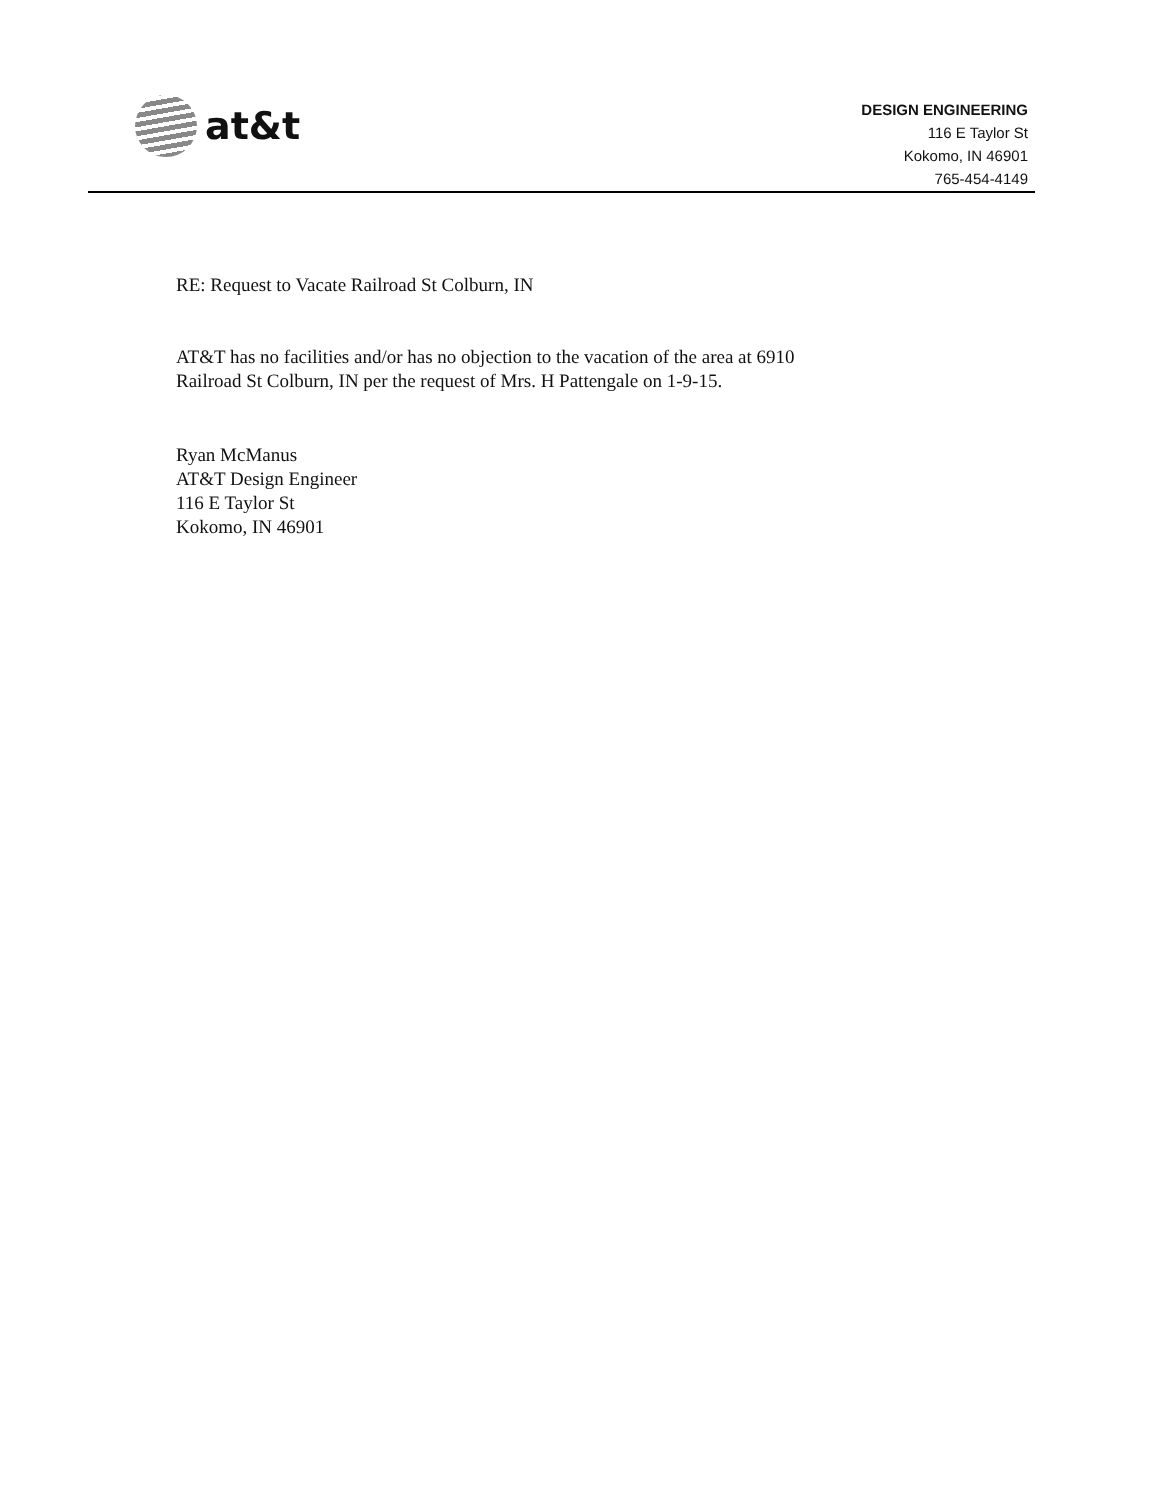at&t
DESIGN ENGINEERING
116 E Taylor St
Kokomo, IN 46901
765-454-4149
RE: Request to Vacate Railroad St Colburn, IN
AT&T has no facilities and/or has no objection to the vacation of the area at 6910
Railroad St Colburn, IN per the request of Mrs. H Pattengale on 1-9-15.
Ryan McManus
AT&T Design Engineer
116 E Taylor St
Kokomo, IN 46901